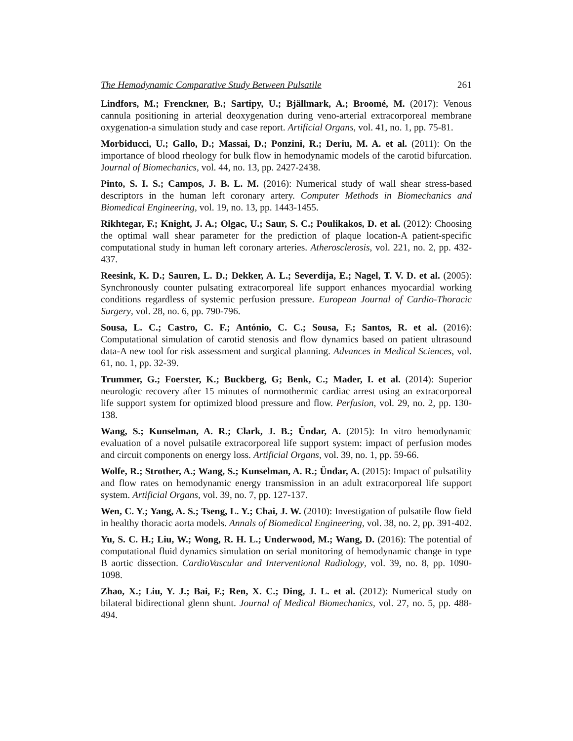The Hemodynamic Comparative Study Between Pulsatile 261
Lindfors, M.; Frenckner, B.; Sartipy, U.; Bjällmark, A.; Broomé, M. (2017): Venous cannula positioning in arterial deoxygenation during veno-arterial extracorporeal membrane oxygenation-a simulation study and case report. Artificial Organs, vol. 41, no. 1, pp. 75-81.
Morbiducci, U.; Gallo, D.; Massai, D.; Ponzini, R.; Deriu, M. A. et al. (2011): On the importance of blood rheology for bulk flow in hemodynamic models of the carotid bifurcation. Journal of Biomechanics, vol. 44, no. 13, pp. 2427-2438.
Pinto, S. I. S.; Campos, J. B. L. M. (2016): Numerical study of wall shear stress-based descriptors in the human left coronary artery. Computer Methods in Biomechanics and Biomedical Engineering, vol. 19, no. 13, pp. 1443-1455.
Rikhtegar, F.; Knight, J. A.; Olgac, U.; Saur, S. C.; Poulikakos, D. et al. (2012): Choosing the optimal wall shear parameter for the prediction of plaque location-A patient-specific computational study in human left coronary arteries. Atherosclerosis, vol. 221, no. 2, pp. 432-437.
Reesink, K. D.; Sauren, L. D.; Dekker, A. L.; Severdija, E.; Nagel, T. V. D. et al. (2005): Synchronously counter pulsating extracorporeal life support enhances myocardial working conditions regardless of systemic perfusion pressure. European Journal of Cardio-Thoracic Surgery, vol. 28, no. 6, pp. 790-796.
Sousa, L. C.; Castro, C. F.; António, C. C.; Sousa, F.; Santos, R. et al. (2016): Computational simulation of carotid stenosis and flow dynamics based on patient ultrasound data-A new tool for risk assessment and surgical planning. Advances in Medical Sciences, vol. 61, no. 1, pp. 32-39.
Trummer, G.; Foerster, K.; Buckberg, G; Benk, C.; Mader, I. et al. (2014): Superior neurologic recovery after 15 minutes of normothermic cardiac arrest using an extracorporeal life support system for optimized blood pressure and flow. Perfusion, vol. 29, no. 2, pp. 130-138.
Wang, S.; Kunselman, A. R.; Clark, J. B.; Ündar, A. (2015): In vitro hemodynamic evaluation of a novel pulsatile extracorporeal life support system: impact of perfusion modes and circuit components on energy loss. Artificial Organs, vol. 39, no. 1, pp. 59-66.
Wolfe, R.; Strother, A.; Wang, S.; Kunselman, A. R.; Ündar, A. (2015): Impact of pulsatility and flow rates on hemodynamic energy transmission in an adult extracorporeal life support system. Artificial Organs, vol. 39, no. 7, pp. 127-137.
Wen, C. Y.; Yang, A. S.; Tseng, L. Y.; Chai, J. W. (2010): Investigation of pulsatile flow field in healthy thoracic aorta models. Annals of Biomedical Engineering, vol. 38, no. 2, pp. 391-402.
Yu, S. C. H.; Liu, W.; Wong, R. H. L.; Underwood, M.; Wang, D. (2016): The potential of computational fluid dynamics simulation on serial monitoring of hemodynamic change in type B aortic dissection. CardioVascular and Interventional Radiology, vol. 39, no. 8, pp. 1090-1098.
Zhao, X.; Liu, Y. J.; Bai, F.; Ren, X. C.; Ding, J. L. et al. (2012): Numerical study on bilateral bidirectional glenn shunt. Journal of Medical Biomechanics, vol. 27, no. 5, pp. 488-494.